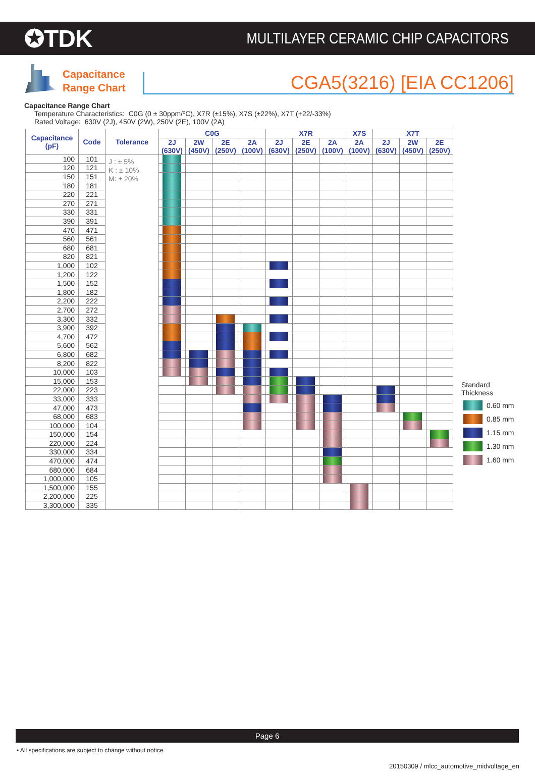✪TDK
MULTILAYER CERAMIC CHIP CAPACITORS
Capacitance Range Chart
CGA5(3216) [EIA CC1206]
Capacitance Range Chart
Temperature Characteristics: C0G (0 ± 30ppm/ºC), X7R (±15%), X7S (±22%), X7T (+22/-33%)
Rated Voltage: 630V (2J), 450V (2W), 250V (2E), 100V (2A)
| Capacitance (pF) | Code | Tolerance | C0G | | | | X7R | | | X7S | X7T | | |
| --- | --- | --- | --- | --- | --- | --- | --- | --- | --- | --- | --- | --- | --- |
| | | | 2J (630V) | 2W (450V) | 2E (250V) | 2A (100V) | 2J (630V) | 2E (250V) | 2A (100V) | 2A (100V) | 2J (630V) | 2W (450V) | 2E (250V) |
| 100 | 101 | J : ± 5% K : ± 10% M: ± 20% | | | | | | | | | | | |
| 120 | 121 | | | | | | | | | | | | |
| 150 | 151 | | | | | | | | | | | | |
| 180 | 181 | | | | | | | | | | | | |
| 220 | 221 | | | | | | | | | | | | |
| 270 | 271 | | | | | | | | | | | | |
| 330 | 331 | | | | | | | | | | | | |
| 390 | 391 | | | | | | | | | | | | |
| 470 | 471 | | | | | | | | | | | | |
| 560 | 561 | | | | | | | | | | | | |
| 680 | 681 | | | | | | | | | | | | |
| 820 | 821 | | | | | | | | | | | | |
| 1,000 | 102 | | | | | | | | | | | | |
| 1,200 | 122 | | | | | | | | | | | | |
| 1,500 | 152 | | | | | | | | | | | | |
| 1,800 | 182 | | | | | | | | | | | | |
| 2,200 | 222 | | | | | | | | | | | | |
| 2,700 | 272 | | | | | | | | | | | | |
| 3,300 | 332 | | | | | | | | | | | | |
| 3,900 | 392 | | | | | | | | | | | | |
| 4,700 | 472 | | | | | | | | | | | | |
| 5,600 | 562 | | | | | | | | | | | | |
| 6,800 | 682 | | | | | | | | | | | | |
| 8,200 | 822 | | | | | | | | | | | | |
| 10,000 | 103 | | | | | | | | | | | | |
| 15,000 | 153 | | | | | | | | | | | | |
| 22,000 | 223 | | | | | | | | | | | | |
| 33,000 | 333 | | | | | | | | | | | | |
| 47,000 | 473 | | | | | | | | | | | | |
| 68,000 | 683 | | | | | | | | | | | | |
| 100,000 | 104 | | | | | | | | | | | | |
| 150,000 | 154 | | | | | | | | | | | | |
| 220,000 | 224 | | | | | | | | | | | | |
| 330,000 | 334 | | | | | | | | | | | | |
| 470,000 | 474 | | | | | | | | | | | | |
| 680,000 | 684 | | | | | | | | | | | | |
| 1,000,000 | 105 | | | | | | | | | | | | |
| 1,500,000 | 155 | | | | | | | | | | | | |
| 2,200,000 | 225 | | | | | | | | | | | | |
| 3,300,000 | 335 | | | | | | | | | | | | |
Standard
Thickness
0.60 mm
0.85 mm
1.15 mm
1.30 mm
1.60 mm
Page 6
• All specifications are subject to change without notice.
20150309 / mlcc_automotive_midvoltage_en